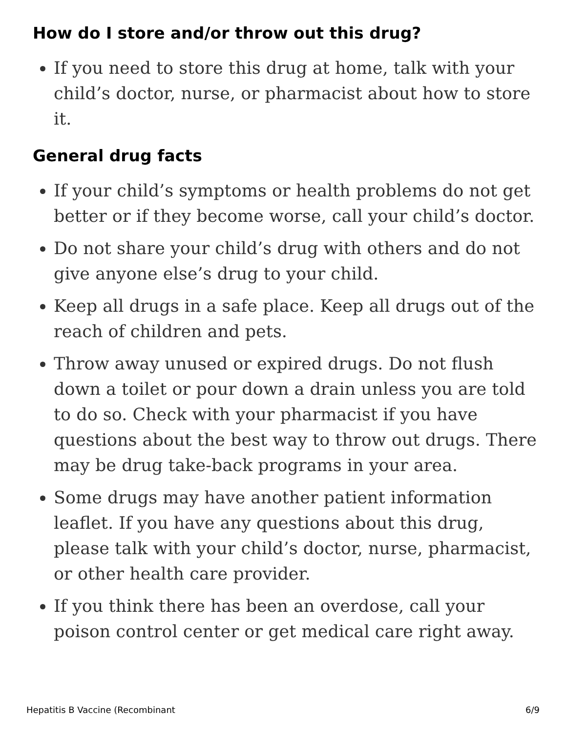How do I store and/or throw out this drug?
If you need to store this drug at home, talk with your child’s doctor, nurse, or pharmacist about how to store it.
General drug facts
If your child’s symptoms or health problems do not get better or if they become worse, call your child’s doctor.
Do not share your child’s drug with others and do not give anyone else’s drug to your child.
Keep all drugs in a safe place. Keep all drugs out of the reach of children and pets.
Throw away unused or expired drugs. Do not flush down a toilet or pour down a drain unless you are told to do so. Check with your pharmacist if you have questions about the best way to throw out drugs. There may be drug take-back programs in your area.
Some drugs may have another patient information leaflet. If you have any questions about this drug, please talk with your child’s doctor, nurse, pharmacist, or other health care provider.
If you think there has been an overdose, call your poison control center or get medical care right away.
Hepatitis B Vaccine (Recombinant 6/9